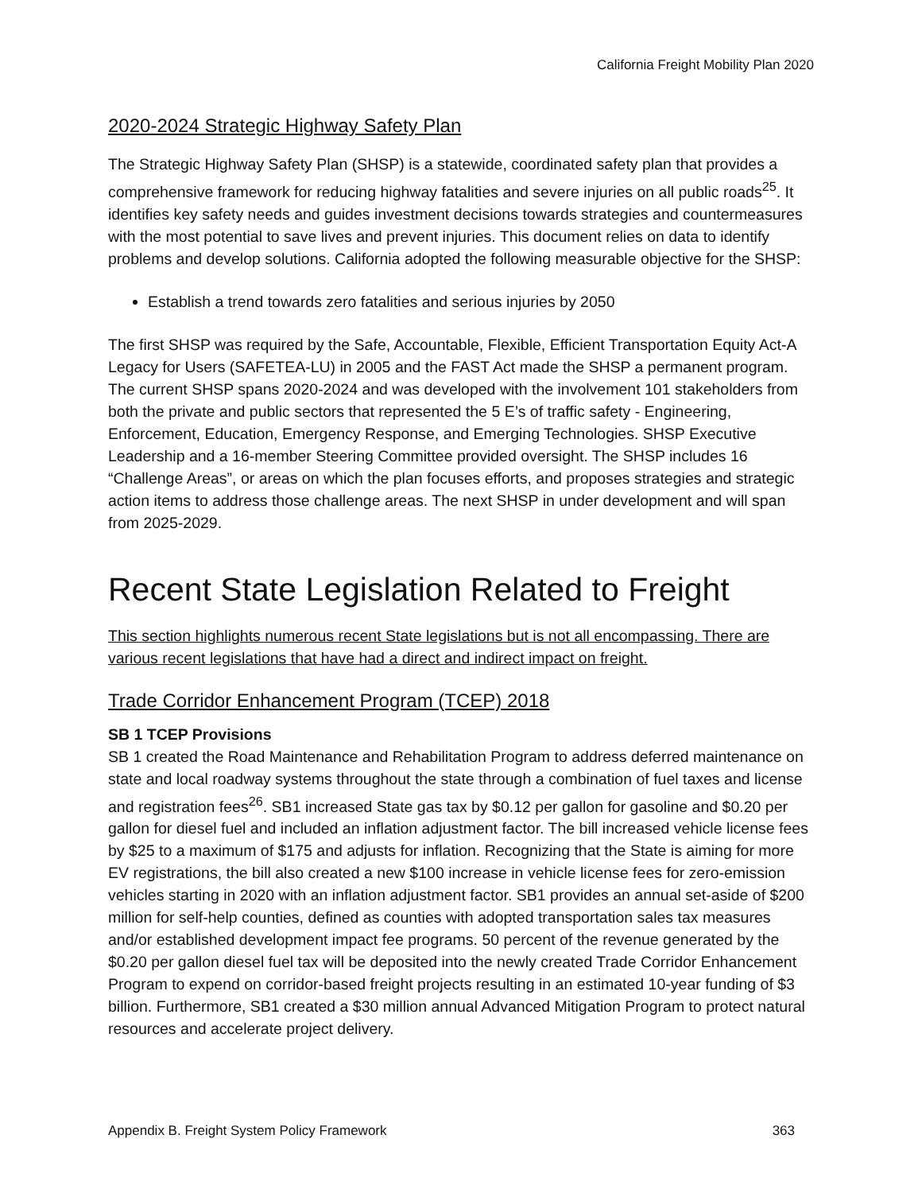California Freight Mobility Plan 2020
2020-2024 Strategic Highway Safety Plan
The Strategic Highway Safety Plan (SHSP) is a statewide, coordinated safety plan that provides a comprehensive framework for reducing highway fatalities and severe injuries on all public roads<sup>25</sup>. It identifies key safety needs and guides investment decisions towards strategies and countermeasures with the most potential to save lives and prevent injuries. This document relies on data to identify problems and develop solutions. California adopted the following measurable objective for the SHSP:
Establish a trend towards zero fatalities and serious injuries by 2050
The first SHSP was required by the Safe, Accountable, Flexible, Efficient Transportation Equity Act-A Legacy for Users (SAFETEA-LU) in 2005 and the FAST Act made the SHSP a permanent program. The current SHSP spans 2020-2024 and was developed with the involvement 101 stakeholders from both the private and public sectors that represented the 5 E’s of traffic safety - Engineering, Enforcement, Education, Emergency Response, and Emerging Technologies. SHSP Executive Leadership and a 16-member Steering Committee provided oversight. The SHSP includes 16 “Challenge Areas”, or areas on which the plan focuses efforts, and proposes strategies and strategic action items to address those challenge areas. The next SHSP in under development and will span from 2025-2029.
Recent State Legislation Related to Freight
This section highlights numerous recent State legislations but is not all encompassing. There are various recent legislations that have had a direct and indirect impact on freight.
Trade Corridor Enhancement Program (TCEP) 2018
SB 1 TCEP Provisions
SB 1 created the Road Maintenance and Rehabilitation Program to address deferred maintenance on state and local roadway systems throughout the state through a combination of fuel taxes and license and registration fees<sup>26</sup>. SB1 increased State gas tax by $0.12 per gallon for gasoline and $0.20 per gallon for diesel fuel and included an inflation adjustment factor. The bill increased vehicle license fees by $25 to a maximum of $175 and adjusts for inflation. Recognizing that the State is aiming for more EV registrations, the bill also created a new $100 increase in vehicle license fees for zero-emission vehicles starting in 2020 with an inflation adjustment factor. SB1 provides an annual set-aside of $200 million for self-help counties, defined as counties with adopted transportation sales tax measures and/or established development impact fee programs. 50 percent of the revenue generated by the $0.20 per gallon diesel fuel tax will be deposited into the newly created Trade Corridor Enhancement Program to expend on corridor-based freight projects resulting in an estimated 10-year funding of $3 billion. Furthermore, SB1 created a $30 million annual Advanced Mitigation Program to protect natural resources and accelerate project delivery.
Appendix B. Freight System Policy Framework 363